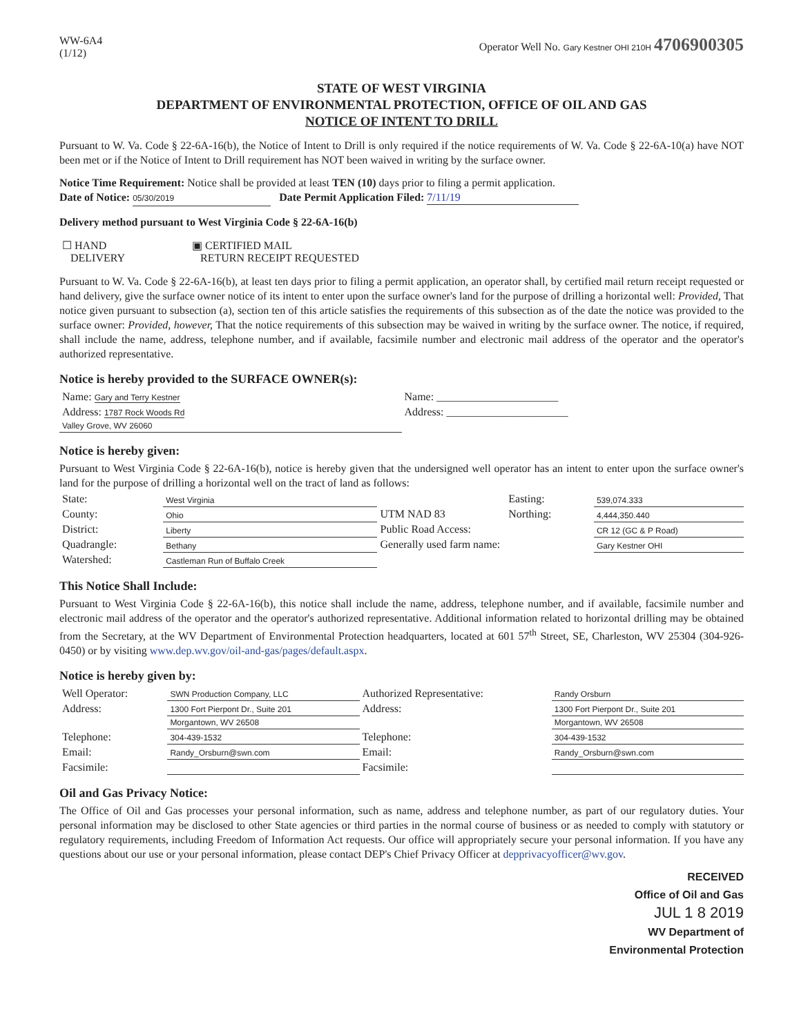WW-6A4
(1/12)
Operator Well No. Gary Kestner OHI 210H 4706900305
STATE OF WEST VIRGINIA
DEPARTMENT OF ENVIRONMENTAL PROTECTION, OFFICE OF OIL AND GAS
NOTICE OF INTENT TO DRILL
Pursuant to W. Va. Code § 22-6A-16(b), the Notice of Intent to Drill is only required if the notice requirements of W. Va. Code § 22-6A-10(a) have NOT been met or if the Notice of Intent to Drill requirement has NOT been waived in writing by the surface owner.
Notice Time Requirement: Notice shall be provided at least TEN (10) days prior to filing a permit application.
Date of Notice: 05/30/2019 Date Permit Application Filed: 7/11/19
Delivery method pursuant to West Virginia Code § 22-6A-16(b)
| ☐ HAND DELIVERY | ▣ CERTIFIED MAIL RETURN RECEIPT REQUESTED |
Pursuant to W. Va. Code § 22-6A-16(b), at least ten days prior to filing a permit application, an operator shall, by certified mail return receipt requested or hand delivery, give the surface owner notice of its intent to enter upon the surface owner's land for the purpose of drilling a horizontal well: Provided, That notice given pursuant to subsection (a), section ten of this article satisfies the requirements of this subsection as of the date the notice was provided to the surface owner: Provided, however, That the notice requirements of this subsection may be waived in writing by the surface owner. The notice, if required, shall include the name, address, telephone number, and if available, facsimile number and electronic mail address of the operator and the operator's authorized representative.
Notice is hereby provided to the SURFACE OWNER(s):
| Name: Gary and Terry Kestner | Name: ______________________ |
| Address: 1787 Rock Woods Rd | Address: ______________________ |
| Valley Grove, WV 26060 | |
Notice is hereby given:
Pursuant to West Virginia Code § 22-6A-16(b), notice is hereby given that the undersigned well operator has an intent to enter upon the surface owner's land for the purpose of drilling a horizontal well on the tract of land as follows:
| State: | West Virginia | UTM NAD 83 | Easting: | 539,074.333 |
| County: | Ohio | | Northing: | 4,444,350.440 |
| District: | Liberty | Public Road Access: | | CR 12 (GC & P Road) |
| Quadrangle: | Bethany | Generally used farm name: | | Gary Kestner OHI |
| Watershed: | Castleman Run of Buffalo Creek | | | |
This Notice Shall Include:
Pursuant to West Virginia Code § 22-6A-16(b), this notice shall include the name, address, telephone number, and if available, facsimile number and electronic mail address of the operator and the operator's authorized representative. Additional information related to horizontal drilling may be obtained from the Secretary, at the WV Department of Environmental Protection headquarters, located at 601 57<sup>th</sup> Street, SE, Charleston, WV 25304 (304-926-0450) or by visiting www.dep.wv.gov/oil-and-gas/pages/default.aspx.
Notice is hereby given by:
| Well Operator: | SWN Production Company, LLC | Authorized Representative: | Randy Orsburn |
| Address: | 1300 Fort Pierpont Dr., Suite 201 | Address: | 1300 Fort Pierpont Dr., Suite 201 |
| | Morgantown, WV 26508 | | Morgantown, WV 26508 |
| Telephone: | 304-439-1532 | Telephone: | 304-439-1532 |
| Email: | Randy_Orsburn@swn.com | Email: | Randy_Orsburn@swn.com |
| Facsimile: | | Facsimile: | |
Oil and Gas Privacy Notice:
The Office of Oil and Gas processes your personal information, such as name, address and telephone number, as part of our regulatory duties. Your personal information may be disclosed to other State agencies or third parties in the normal course of business or as needed to comply with statutory or regulatory requirements, including Freedom of Information Act requests. Our office will appropriately secure your personal information. If you have any questions about our use or your personal information, please contact DEP's Chief Privacy Officer at depprivacyofficer@wv.gov.
RECEIVED
Office of Oil and Gas
JUL 1 8 2019
WV Department of
Environmental Protection